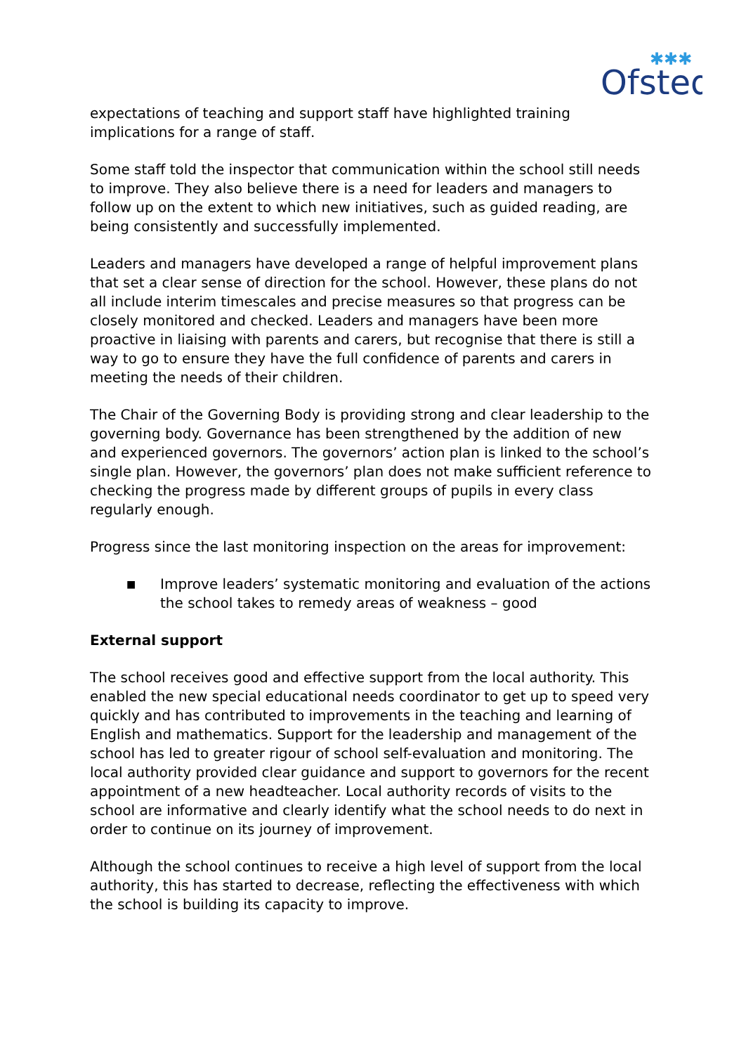Ofsted
✱✱✱
expectations of teaching and support staff have highlighted training implications for a range of staff.
Some staff told the inspector that communication within the school still needs to improve. They also believe there is a need for leaders and managers to follow up on the extent to which new initiatives, such as guided reading, are being consistently and successfully implemented.
Leaders and managers have developed a range of helpful improvement plans that set a clear sense of direction for the school. However, these plans do not all include interim timescales and precise measures so that progress can be closely monitored and checked. Leaders and managers have been more proactive in liaising with parents and carers, but recognise that there is still a way to go to ensure they have the full confidence of parents and carers in meeting the needs of their children.
The Chair of the Governing Body is providing strong and clear leadership to the governing body. Governance has been strengthened by the addition of new and experienced governors. The governors’ action plan is linked to the school’s single plan. However, the governors’ plan does not make sufficient reference to checking the progress made by different groups of pupils in every class regularly enough.
Progress since the last monitoring inspection on the areas for improvement:
■ Improve leaders’ systematic monitoring and evaluation of the actions the school takes to remedy areas of weakness – good
External support
The school receives good and effective support from the local authority. This enabled the new special educational needs coordinator to get up to speed very quickly and has contributed to improvements in the teaching and learning of English and mathematics. Support for the leadership and management of the school has led to greater rigour of school self-evaluation and monitoring. The local authority provided clear guidance and support to governors for the recent appointment of a new headteacher. Local authority records of visits to the school are informative and clearly identify what the school needs to do next in order to continue on its journey of improvement.
Although the school continues to receive a high level of support from the local authority, this has started to decrease, reflecting the effectiveness with which the school is building its capacity to improve.